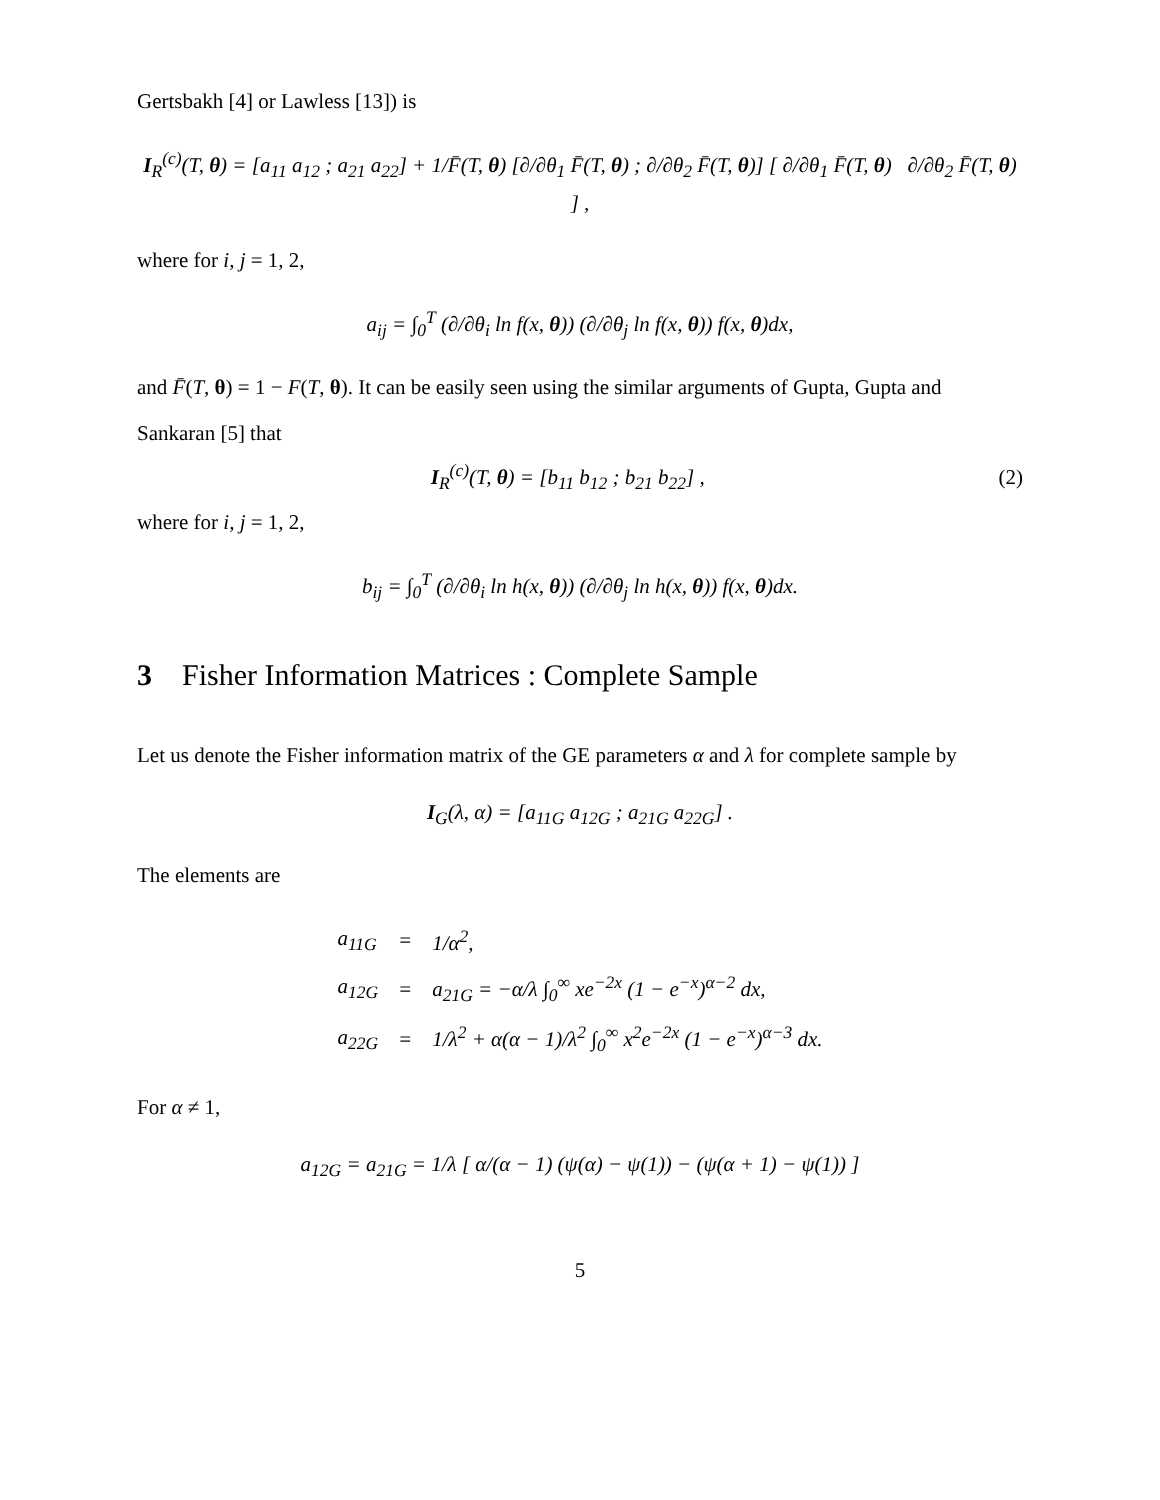Gertsbakh [4] or Lawless [13]) is
I<sub>R</sub><sup>(c)</sup>(T, θ) = [a<sub>11</sub> a<sub>12</sub> ; a<sub>21</sub> a<sub>22</sub>] + 1/F̄(T, θ) [∂/∂θ<sub>1</sub> F̄(T, θ) ; ∂/∂θ<sub>2</sub> F̄(T, θ)] [ ∂/∂θ<sub>1</sub> F̄(T, θ) ∂/∂θ<sub>2</sub> F̄(T, θ) ] ,
where for i, j = 1, 2,
a<sub>ij</sub> = ∫<sub>0</sub><sup>T</sup> (∂/∂θ<sub>i</sub> ln f(x, θ)) (∂/∂θ<sub>j</sub> ln f(x, θ)) f(x, θ)dx,
and F̄(T, θ) = 1 − F(T, θ). It can be easily seen using the similar arguments of Gupta, Gupta and Sankaran [5] that
I<sub>R</sub><sup>(c)</sup>(T, θ) = [b<sub>11</sub> b<sub>12</sub> ; b<sub>21</sub> b<sub>22</sub>] , (2)
where for i, j = 1, 2,
b<sub>ij</sub> = ∫<sub>0</sub><sup>T</sup> (∂/∂θ<sub>i</sub> ln h(x, θ)) (∂/∂θ<sub>j</sub> ln h(x, θ)) f(x, θ)dx.
3 Fisher Information Matrices : Complete Sample
Let us denote the Fisher information matrix of the GE parameters α and λ for complete sample by
I<sub>G</sub>(λ, α) = [a<sub>11G</sub> a<sub>12G</sub> ; a<sub>21G</sub> a<sub>22G</sub>] .
The elements are
| a<sub>11G</sub> | = | 1/α<sup>2</sup>, |
| a<sub>12G</sub> | = | a<sub>21G</sub> = −α/λ ∫<sub>0</sub><sup>∞</sup> xe<sup>−2x</sup> (1 − e<sup>−x</sup>)<sup>α−2</sup> dx, |
| a<sub>22G</sub> | = | 1/λ<sup>2</sup> + α(α − 1)/λ<sup>2</sup> ∫<sub>0</sub><sup>∞</sup> x<sup>2</sup>e<sup>−2x</sup> (1 − e<sup>−x</sup>)<sup>α−3</sup> dx. |
For α ≠ 1,
a<sub>12G</sub> = a<sub>21G</sub> = 1/λ [ α/(α − 1) (ψ(α) − ψ(1)) − (ψ(α + 1) − ψ(1)) ]
5